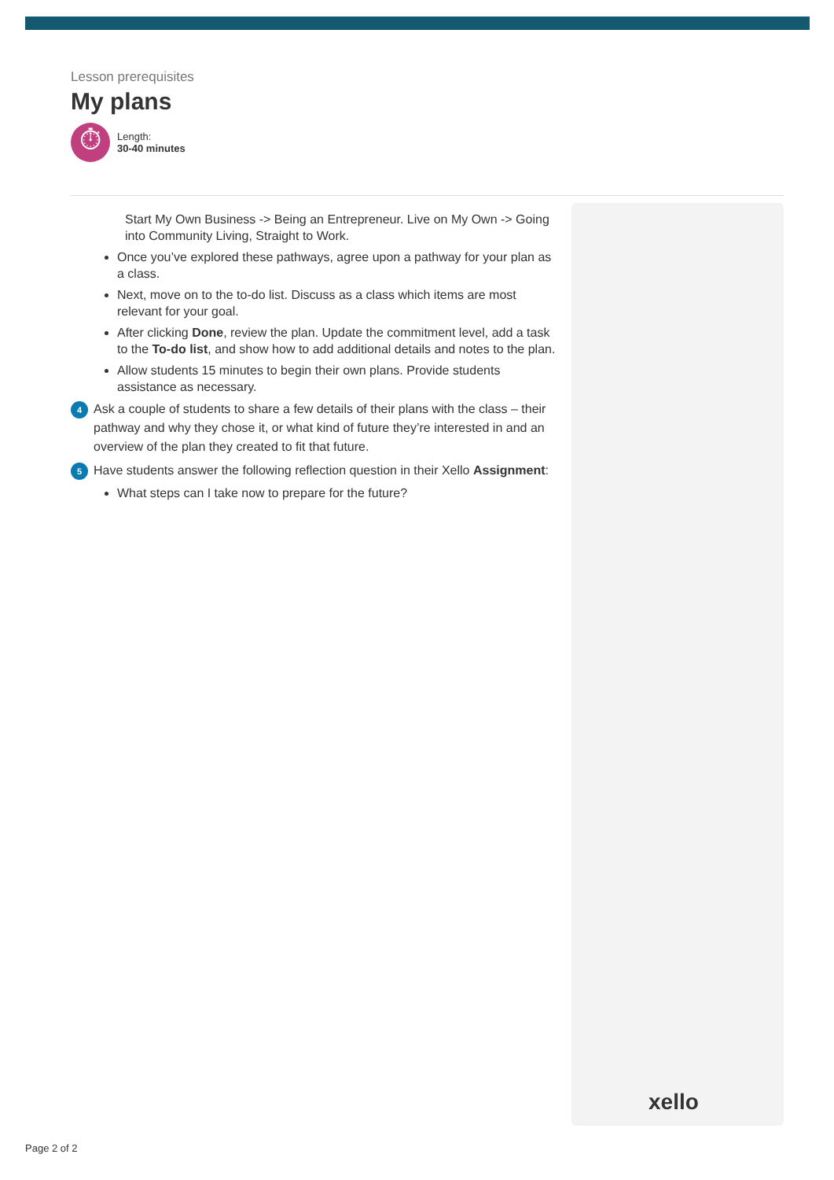Lesson prerequisites
My plans
⏱
Length:
30-40 minutes
xello
Start My Own Business -> Being an Entrepreneur. Live on My Own -> Going into Community Living, Straight to Work.
Once you’ve explored these pathways, agree upon a pathway for your plan as a class.
Next, move on to the to-do list. Discuss as a class which items are most relevant for your goal.
After clicking Done, review the plan. Update the commitment level, add a task to the To-do list, and show how to add additional details and notes to the plan.
Allow students 15 minutes to begin their own plans. Provide students assistance as necessary.
4 Ask a couple of students to share a few details of their plans with the class – their pathway and why they chose it, or what kind of future they’re interested in and an overview of the plan they created to fit that future.
5 Have students answer the following reflection question in their Xello Assignment:
What steps can I take now to prepare for the future?
Page 2 of 2